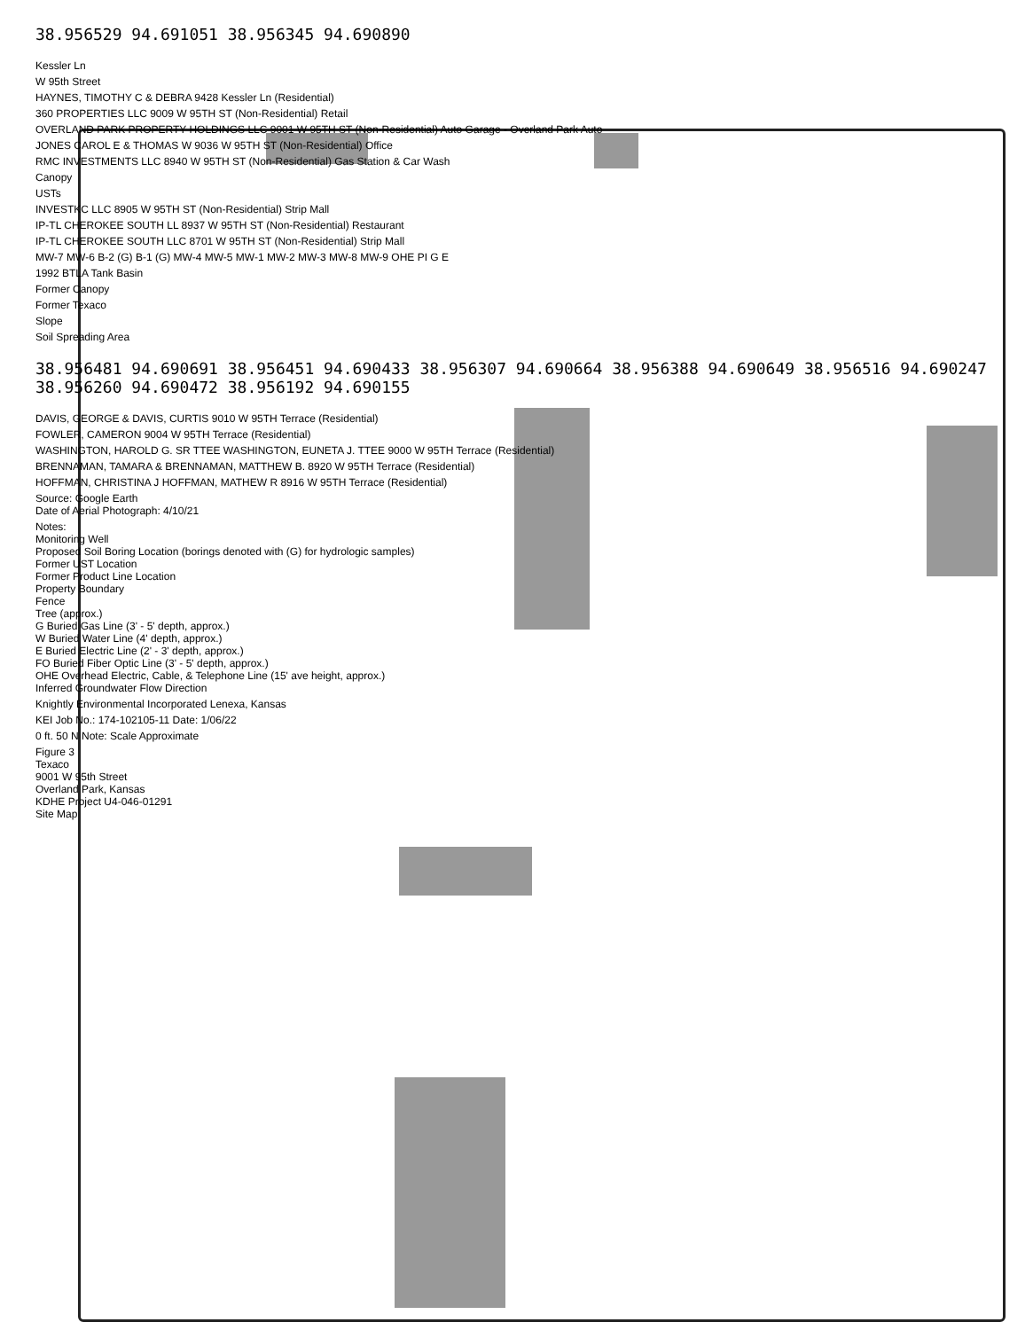38.956529 94.691051 38.956345 94.690890
Kessler Ln
W 95th Street
HAYNES, TIMOTHY C & DEBRA 9428 Kessler Ln (Residential)
360 PROPERTIES LLC 9009 W 95TH ST (Non-Residential) Retail
OVERLAND PARK PROPERTY HOLDINGS LLC 9001 W 95TH ST (Non-Residential) Auto Garage - Overland Park Auto
JONES CAROL E & THOMAS W 9036 W 95TH ST (Non-Residential) Office
RMC INVESTMENTS LLC 8940 W 95TH ST (Non-Residential) Gas Station & Car Wash
Canopy
USTs
INVESTKC LLC 8905 W 95TH ST (Non-Residential) Strip Mall
IP-TL CHEROKEE SOUTH LL 8937 W 95TH ST (Non-Residential) Restaurant
IP-TL CHEROKEE SOUTH LLC 8701 W 95TH ST (Non-Residential) Strip Mall
MW-7 MW-6 B-2 (G) B-1 (G) MW-4 MW-5 MW-1 MW-2 MW-3 MW-8 MW-9 OHE PI G E
1992 BTLA Tank Basin
Former Canopy
Former Texaco
Slope
Soil Spreading Area
38.956481 94.690691 38.956451 94.690433 38.956307 94.690664 38.956388 94.690649 38.956516 94.690247 38.956260 94.690472 38.956192 94.690155
DAVIS, GEORGE & DAVIS, CURTIS 9010 W 95TH Terrace (Residential)
FOWLER, CAMERON 9004 W 95TH Terrace (Residential)
WASHINGTON, HAROLD G. SR TTEE WASHINGTON, EUNETA J. TTEE 9000 W 95TH Terrace (Residential)
BRENNAMAN, TAMARA & BRENNAMAN, MATTHEW B. 8920 W 95TH Terrace (Residential)
HOFFMAN, CHRISTINA J HOFFMAN, MATHEW R 8916 W 95TH Terrace (Residential)
Source: Google Earth
Date of Aerial Photograph: 4/10/21
Notes:
Monitoring Well
Proposed Soil Boring Location (borings denoted with (G) for hydrologic samples)
Former UST Location
Former Product Line Location
Property Boundary
Fence
Tree (approx.)
G Buried Gas Line (3' - 5' depth, approx.)
W Buried Water Line (4' depth, approx.)
E Buried Electric Line (2' - 3' depth, approx.)
FO Buried Fiber Optic Line (3' - 5' depth, approx.)
OHE Overhead Electric, Cable, & Telephone Line (15' ave height, approx.)
Inferred Groundwater Flow Direction
Knightly Environmental Incorporated Lenexa, Kansas
KEI Job No.: 174-102105-11 Date: 1/06/22
0 ft. 50 N Note: Scale Approximate
Figure 3
Texaco
9001 W 95th Street
Overland Park, Kansas
KDHE Project U4-046-01291
Site Map